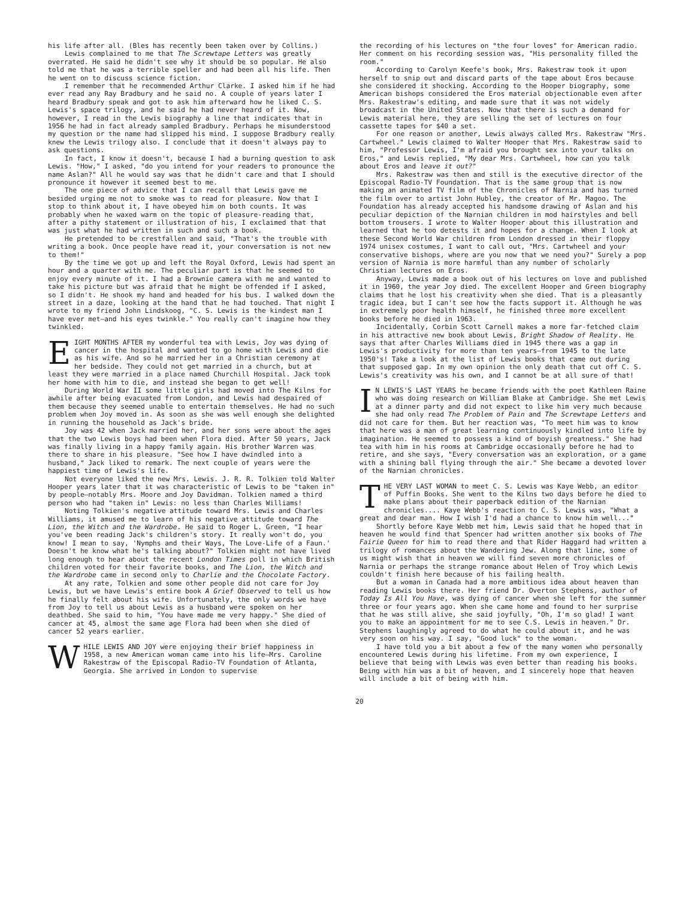his life after all. (Bles has recently been taken over by Collins.)
Lewis complained to me that The Screwtape Letters was greatly overrated. He said he didn't see why it should be so popular. He also told me that he was a terrible speller and had been all his life. Then he went on to discuss science fiction.
I remember that he recommended Arthur Clarke. I asked him if he had ever read any Ray Bradbury and he said no. A couple of years later I heard Bradbury speak and got to ask him afterward how he liked C. S. Lewis's space trilogy, and he said he had never heard of it. Now, however, I read in the Lewis biography a line that indicates that in 1956 he had in fact already sampled Bradbury. Perhaps he misunderstood my question or the name had slipped his mind. I suppose Bradbury really knew the Lewis trilogy also. I conclude that it doesn't always pay to ask questions.
In fact, I know it doesn't, because I had a burning question to ask Lewis. "How," I asked, "do you intend for your readers to pronounce the name Aslan?" All he would say was that he didn't care and that I should pronounce it however it seemed best to me.
The one piece of advice that I can recall that Lewis gave me besided urging me not to smoke was to read for pleasure. Now that I stop to think about it, I have obeyed him on both counts. It was probably when he waxed warm on the topic of pleasure-reading that, after a pithy statement or illustration of his, I exclaimed that that was just what he had written in such and such a book.
He pretended to be crestfallen and said, "That's the trouble with writing a book. Once people have read it, your conversation is not new to them!"
By the time we got up and left the Royal Oxford, Lewis had spent an hour and a quarter with me. The peculiar part is that he seemed to enjoy every minute of it. I had a Brownie camera with me and wanted to take his picture but was afraid that he might be offended if I asked, so I didn't. He shook my hand and headed for his bus. I walked down the street in a daze, looking at the hand that he had touched. That night I wrote to my friend John Lindskoog, "C. S. Lewis is the kindest man I have ever met—and his eyes twinkle." You really can't imagine how they twinkled.
EIGHT MONTHS AFTER my wonderful tea with Lewis, Joy was dying of cancer in the hospital and wanted to go home with Lewis and die as his wife. And so he married her in a Christian ceremony at her bedside. They could not get married in a church, but at least they were married in a place named Churchill Hospital. Jack took her home with him to die, and instead she began to get well!
During World War II some little girls had moved into The Kilns for awhile after being evacuated from London, and Lewis had despaired of them because they seemed unable to entertain themselves. He had no such problem when Joy moved in. As soon as she was well enough she delighted in running the household as Jack's bride.
Joy was 42 when Jack married her, and her sons were about the ages that the two Lewis boys had been when Flora died. After 50 years, Jack was finally living in a happy family again. His brother Warren was there to share in his pleasure. "See how I have dwindled into a husband," Jack liked to remark. The next couple of years were the happiest time of Lewis's life.
Not everyone liked the new Mrs. Lewis. J. R. R. Tolkien told Walter Hooper years later that it was characteristic of Lewis to be "taken in" by people—notably Mrs. Moore and Joy Davidman. Tolkien named a third person who had "taken in" Lewis: no less than Charles Williams!
Noting Tolkien's negative attitude toward Mrs. Lewis and Charles Williams, it amused me to learn of his negative attitude toward The Lion, the Witch and the Wardrobe. He said to Roger L. Green, "I hear you've been reading Jack's children's story. It really won't do, you know! I mean to say, 'Nymphs and their Ways, The Love-Life of a Faun.' Doesn't he know what he's talking about?" Tolkien might not have lived long enough to hear about the recent London Times poll in which British children voted for their favorite books, and The Lion, the Witch and the Wardrobe came in second only to Charlie and the Chocolate Factory.
At any rate, Tolkien and some other people did not care for Joy Lewis, but we have Lewis's entire book A Grief Observed to tell us how he finally felt about his wife. Unfortunately, the only words we have from Joy to tell us about Lewis as a husband were spoken on her deathbed. She said to him, "You have made me very happy." She died of cancer at 45, almost the same age Flora had been when she died of cancer 52 years earlier.
WHILE LEWIS AND JOY were enjoying their brief happiness in 1958, a new American woman came into his life—Mrs. Caroline Rakestraw of the Episcopal Radio-TV Foundation of Atlanta, Georgia. She arrived in London to supervise
the recording of his lectures on "the four loves" for American radio. Her comment on his recording session was, "His personality filled the room."
According to Carolyn Keefe's book, Mrs. Rakestraw took it upon herself to snip out and discard parts of the tape about Eros because she considered it shocking. According to the Hooper biography, some American bishops considered the Eros material objectionable even after Mrs. Rakestraw's editing, and made sure that it was not widely broadcast in the United States. Now that there is such a demand for Lewis material here, they are selling the set of lectures on four cassette tapes for $40 a set.
For one reason or another, Lewis always called Mrs. Rakestraw "Mrs. Cartwheel." Lewis claimed to Walter Hooper that Mrs. Rakestraw said to him, "Professor Lewis, I'm afraid you brought sex into your talks on Eros," and Lewis replied, "My dear Mrs. Cartwheel, how can you talk about Eros and leave it out?"
Mrs. Rakestraw was then and still is the executive director of the Episcopal Radio-TV Foundation. That is the same group that is now making an animated TV film of the Chronicles of Narnia and has turned the film over to artist John Hubley, the creator of Mr. Magoo. The Foundation has already accepted his handsome drawing of Aslan and his peculiar depiction of the Narnian children in mod hairstyles and bell bottom trousers. I wrote to Walter Hooper about this illustration and learned that he too detests it and hopes for a change. When I look at these Second World War children from London dressed in their floppy 1974 unisex costumes, I want to call out, "Mrs. Cartwheel and your conservative bishops, where are you now that we need you?" Surely a pop version of Narnia is more harmful than any number of scholarly Christian lectures on Eros.
Anyway, Lewis made a book out of his lectures on love and published it in 1960, the year Joy died. The excellent Hooper and Green biography claims that he lost his creativity when she died. That is a pleasantly tragic idea, but I can't see how the facts support it. Although he was in extremely poor health himself, he finished three more excellent books before he died in 1963.
Incidentally, Corbin Scott Carnell makes a more far-fetched claim in his attractive new book about Lewis, Bright Shadow of Reality. He says that after Charles Williams died in 1945 there was a gap in Lewis's productivity for more than ten years—from 1945 to the late 1950's! Take a look at the list of Lewis books that came out during that supposed gap. In my own opinion the only death that cut off C. S. Lewis's creativity was his own, and I cannot be at all sure of that!
IN LEWIS'S LAST YEARS he became friends with the poet Kathleen Raine who was doing research on William Blake at Cambridge. She met Lewis at a dinner party and did not expect to like him very much because she had only read The Problem of Pain and The Screwtape Letters and did not care for them. But her reaction was, "To meet him was to know that here was a man of great learning continuously kindled into life by imagination. He seemed to possess a kind of boyish greatness." She had tea with him in his rooms at Cambridge occasionally before he had to retire, and she says, "Every conversation was an exploration, or a game with a shining ball flying through the air." She became a devoted lover of the Narnian chronicles.
THE VERY LAST WOMAN to meet C. S. Lewis was Kaye Webb, an editor of Puffin Books. She went to the Kilns two days before he died to make plans about their paperback edition of the Narnian chronicles.... Kaye Webb's reaction to C. S. Lewis was, "What a great and dear man. How I wish I'd had a chance to know him well..."
Shortly before Kaye Webb met him, Lewis said that he hoped that in heaven he would find that Spencer had written another six books of The Fairie Queen for him to read there and that Rider Haggard had written a trilogy of romances about the Wandering Jew. Along that line, some of us might wish that in heaven we will find seven more chronicles of Narnia or perhaps the strange romance about Helen of Troy which Lewis couldn't finish here because of his failing health.
But a woman in Canada had a more ambitious idea about heaven than reading Lewis books there. Her friend Dr. Overton Stephens, author of Today Is All You Have, was dying of cancer when she left for the summer three or four years ago. When she came home and found to her surprise that he was still alive, she said joyfully, "Oh, I'm so glad! I want you to make an appointment for me to see C.S. Lewis in heaven." Dr. Stephens laughingly agreed to do what he could about it, and he was very soon on his way. I say, "Good luck" to the woman.
I have told you a bit about a few of the many women who personally encountered Lewis during his lifetime. From my own experience, I believe that being with Lewis was even better than reading his books. Being with him was a bit of heaven, and I sincerely hope that heaven will include a bit of being with him.
20